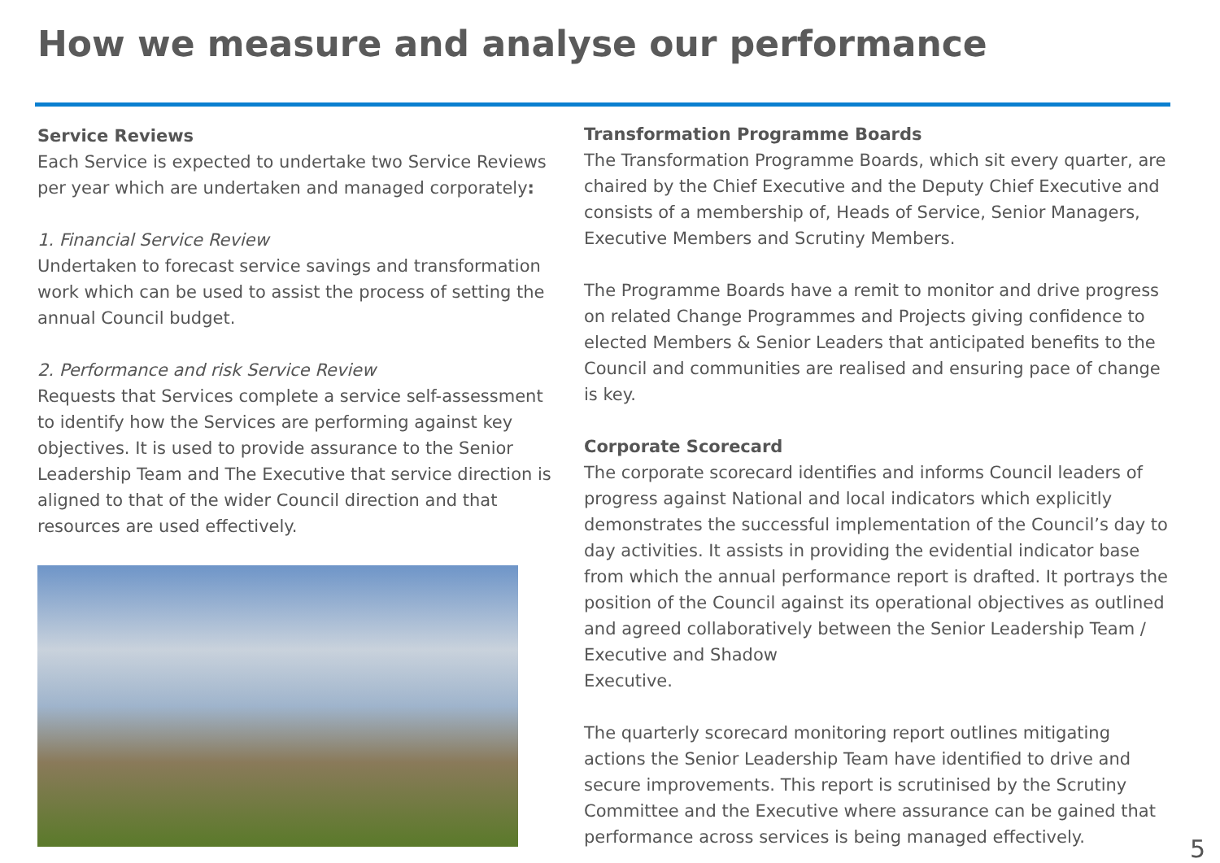How we measure and analyse our performance
Service Reviews
Each Service is expected to undertake two Service Reviews per year which are undertaken and managed corporately:
1. Financial Service Review
Undertaken to forecast service savings and transformation work which can be used to assist the process of setting the annual Council budget.
2. Performance and risk Service Review
Requests that Services complete a service self-assessment to identify how the Services are performing against key objectives. It is used to provide assurance to the Senior Leadership Team and The Executive that service direction is aligned to that of the wider Council direction and that resources are used effectively.
Transformation Programme Boards
The Transformation Programme Boards, which sit every quarter, are chaired by the Chief Executive and the Deputy Chief Executive and consists of a membership of, Heads of Service, Senior Managers, Executive Members and Scrutiny Members.
The Programme Boards have a remit to monitor and drive progress on related Change Programmes and Projects giving confidence to elected Members & Senior Leaders that anticipated benefits to the Council and communities are realised and ensuring pace of change is key.
Corporate Scorecard
The corporate scorecard identifies and informs Council leaders of progress against National and local indicators which explicitly demonstrates the successful implementation of the Council’s day to day activities. It assists in providing the evidential indicator base from which the annual performance report is drafted. It portrays the position of the Council against its operational objectives as outlined and agreed collaboratively between the Senior Leadership Team / Executive and Shadow
Executive.
The quarterly scorecard monitoring report outlines mitigating actions the Senior Leadership Team have identified to drive and secure improvements. This report is scrutinised by the Scrutiny Committee and the Executive where assurance can be gained that performance across services is being managed effectively.
5